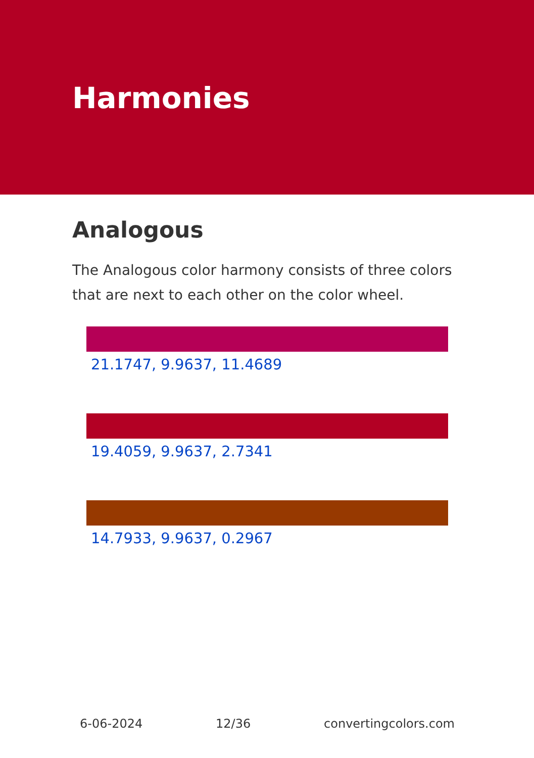Harmonies
Analogous
The Analogous color harmony consists of three colors that are next to each other on the color wheel.
21.1747, 9.9637, 11.4689
19.4059, 9.9637, 2.7341
14.7933, 9.9637, 0.2967
6-06-2024 12/36 convertingcolors.com